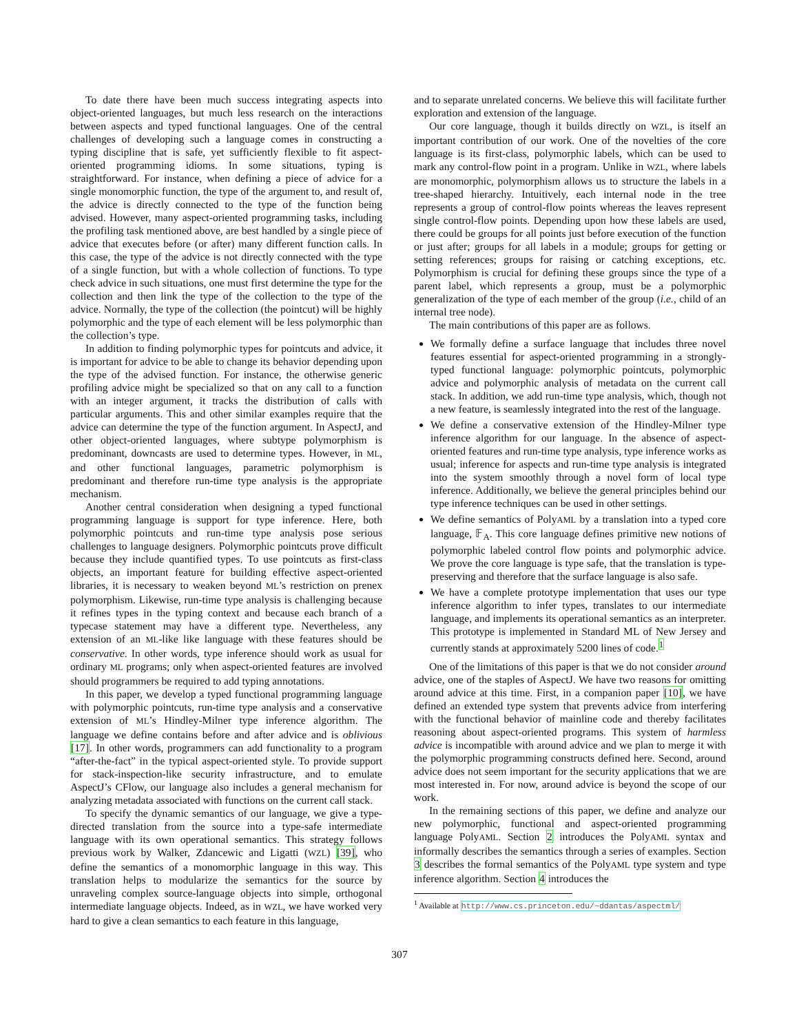To date there have been much success integrating aspects into object-oriented languages, but much less research on the interactions between aspects and typed functional languages. One of the central challenges of developing such a language comes in constructing a typing discipline that is safe, yet sufficiently flexible to fit aspect-oriented programming idioms. In some situations, typing is straightforward. For instance, when defining a piece of advice for a single monomorphic function, the type of the argument to, and result of, the advice is directly connected to the type of the function being advised. However, many aspect-oriented programming tasks, including the profiling task mentioned above, are best handled by a single piece of advice that executes before (or after) many different function calls. In this case, the type of the advice is not directly connected with the type of a single function, but with a whole collection of functions. To type check advice in such situations, one must first determine the type for the collection and then link the type of the collection to the type of the advice. Normally, the type of the collection (the pointcut) will be highly polymorphic and the type of each element will be less polymorphic than the collection’s type.
In addition to finding polymorphic types for pointcuts and advice, it is important for advice to be able to change its behavior depending upon the type of the advised function. For instance, the otherwise generic profiling advice might be specialized so that on any call to a function with an integer argument, it tracks the distribution of calls with particular arguments. This and other similar examples require that the advice can determine the type of the function argument. In AspectJ, and other object-oriented languages, where subtype polymorphism is predominant, downcasts are used to determine types. However, in ML, and other functional languages, parametric polymorphism is predominant and therefore run-time type analysis is the appropriate mechanism.
Another central consideration when designing a typed functional programming language is support for type inference. Here, both polymorphic pointcuts and run-time type analysis pose serious challenges to language designers. Polymorphic pointcuts prove difficult because they include quantified types. To use pointcuts as first-class objects, an important feature for building effective aspect-oriented libraries, it is necessary to weaken beyond ML’s restriction on prenex polymorphism. Likewise, run-time type analysis is challenging because it refines types in the typing context and because each branch of a typecase statement may have a different type. Nevertheless, any extension of an ML-like like language with these features should be conservative. In other words, type inference should work as usual for ordinary ML programs; only when aspect-oriented features are involved should programmers be required to add typing annotations.
In this paper, we develop a typed functional programming language with polymorphic pointcuts, run-time type analysis and a conservative extension of ML’s Hindley-Milner type inference algorithm. The language we define contains before and after advice and is oblivious [17]. In other words, programmers can add functionality to a program “after-the-fact” in the typical aspect-oriented style. To provide support for stack-inspection-like security infrastructure, and to emulate AspectJ’s CFlow, our language also includes a general mechanism for analyzing metadata associated with functions on the current call stack.
To specify the dynamic semantics of our language, we give a type-directed translation from the source into a type-safe intermediate language with its own operational semantics. This strategy follows previous work by Walker, Zdancewic and Ligatti (WZL) [39], who define the semantics of a monomorphic language in this way. This translation helps to modularize the semantics for the source by unraveling complex source-language objects into simple, orthogonal intermediate language objects. Indeed, as in WZL, we have worked very hard to give a clean semantics to each feature in this language,
and to separate unrelated concerns. We believe this will facilitate further exploration and extension of the language.
Our core language, though it builds directly on WZL, is itself an important contribution of our work. One of the novelties of the core language is its first-class, polymorphic labels, which can be used to mark any control-flow point in a program. Unlike in WZL, where labels are monomorphic, polymorphism allows us to structure the labels in a tree-shaped hierarchy. Intuitively, each internal node in the tree represents a group of control-flow points whereas the leaves represent single control-flow points. Depending upon how these labels are used, there could be groups for all points just before execution of the function or just after; groups for all labels in a module; groups for getting or setting references; groups for raising or catching exceptions, etc. Polymorphism is crucial for defining these groups since the type of a parent label, which represents a group, must be a polymorphic generalization of the type of each member of the group (i.e., child of an internal tree node).
The main contributions of this paper are as follows.
We formally define a surface language that includes three novel features essential for aspect-oriented programming in a strongly-typed functional language: polymorphic pointcuts, polymorphic advice and polymorphic analysis of metadata on the current call stack. In addition, we add run-time type analysis, which, though not a new feature, is seamlessly integrated into the rest of the language.
We define a conservative extension of the Hindley-Milner type inference algorithm for our language. In the absence of aspect-oriented features and run-time type analysis, type inference works as usual; inference for aspects and run-time type analysis is integrated into the system smoothly through a novel form of local type inference. Additionally, we believe the general principles behind our type inference techniques can be used in other settings.
We define semantics of PolyAML by a translation into a typed core language, 𝔽<sub>A</sub>. This core language defines primitive new notions of polymorphic labeled control flow points and polymorphic advice. We prove the core language is type safe, that the translation is type-preserving and therefore that the surface language is also safe.
We have a complete prototype implementation that uses our type inference algorithm to infer types, translates to our intermediate language, and implements its operational semantics as an interpreter. This prototype is implemented in Standard ML of New Jersey and currently stands at approximately 5200 lines of code.<sup>1</sup>
One of the limitations of this paper is that we do not consider around advice, one of the staples of AspectJ. We have two reasons for omitting around advice at this time. First, in a companion paper [10], we have defined an extended type system that prevents advice from interfering with the functional behavior of mainline code and thereby facilitates reasoning about aspect-oriented programs. This system of harmless advice is incompatible with around advice and we plan to merge it with the polymorphic programming constructs defined here. Second, around advice does not seem important for the security applications that we are most interested in. For now, around advice is beyond the scope of our work.
In the remaining sections of this paper, we define and analyze our new polymorphic, functional and aspect-oriented programming language PolyAML. Section 2 introduces the PolyAML syntax and informally describes the semantics through a series of examples. Section 3 describes the formal semantics of the PolyAML type system and type inference algorithm. Section 4 introduces the
<sup>1</sup> Available at http://www.cs.princeton.edu/~ddantas/aspectml/
307